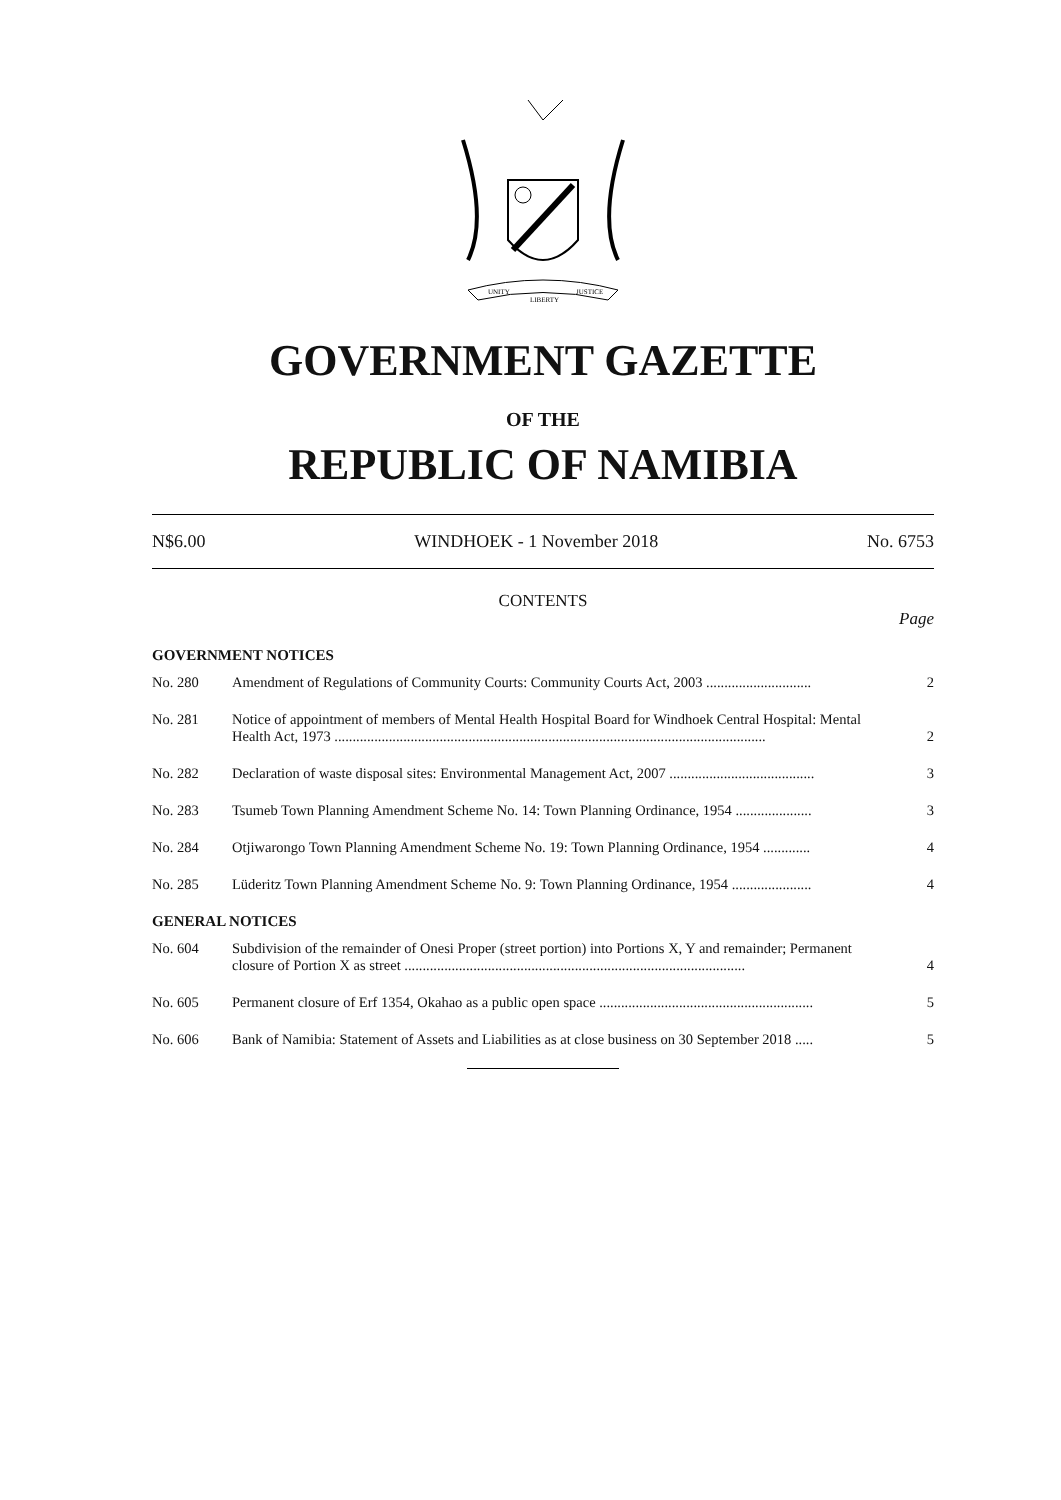UNITY
LIBERTY
JUSTICE
GOVERNMENT GAZETTE
OF THE
REPUBLIC OF NAMIBIA
N$6.00 WINDHOEK - 1 November 2018 No. 6753
CONTENTS
Page
GOVERNMENT NOTICES
| No. 280 | Amendment of Regulations of Community Courts: Community Courts Act, 2003 ............................. | 2 |
| No. 281 | Notice of appointment of members of Mental Health Hospital Board for Windhoek Central Hospital: Mental Health Act, 1973 ....................................................................................................................... | 2 |
| No. 282 | Declaration of waste disposal sites: Environmental Management Act, 2007 ........................................ | 3 |
| No. 283 | Tsumeb Town Planning Amendment Scheme No. 14: Town Planning Ordinance, 1954 ..................... | 3 |
| No. 284 | Otjiwarongo Town Planning Amendment Scheme No. 19: Town Planning Ordinance, 1954 ............. | 4 |
| No. 285 | Lüderitz Town Planning Amendment Scheme No. 9: Town Planning Ordinance, 1954 ...................... | 4 |
GENERAL NOTICES
| No. 604 | Subdivision of the remainder of Onesi Proper (street portion) into Portions X, Y and remainder; Permanent closure of Portion X as street .............................................................................................. | 4 |
| No. 605 | Permanent closure of Erf 1354, Okahao as a public open space ........................................................... | 5 |
| No. 606 | Bank of Namibia: Statement of Assets and Liabilities as at close business on 30 September 2018 ..... | 5 |